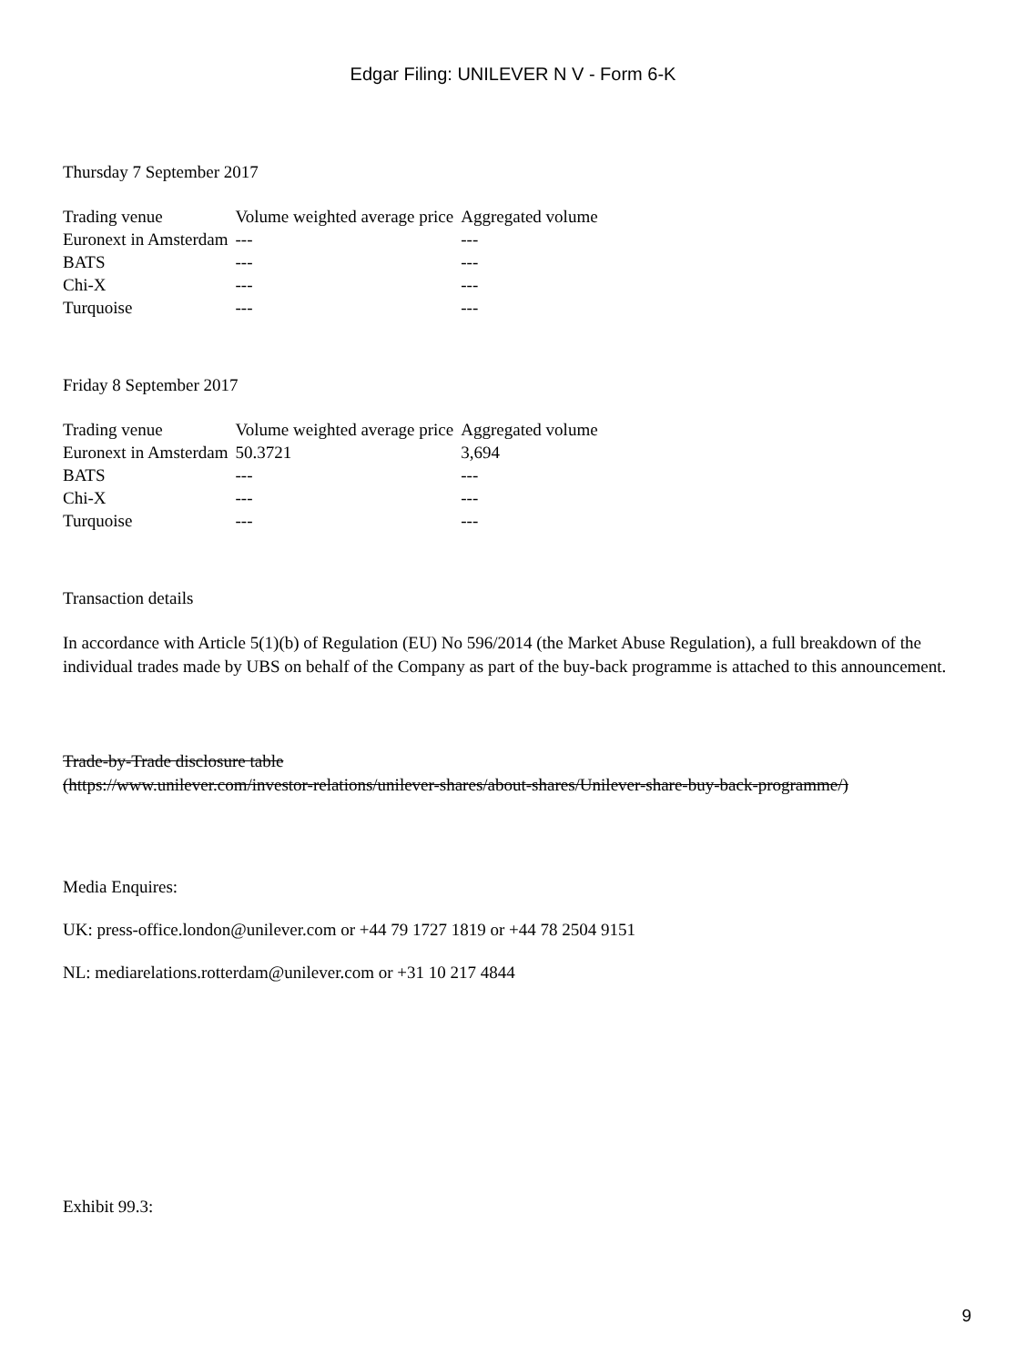Edgar Filing: UNILEVER N V - Form 6-K
Thursday 7 September 2017
| Trading venue | Volume weighted average price | Aggregated volume |
| --- | --- | --- |
| Euronext in Amsterdam | --- | --- |
| BATS | --- | --- |
| Chi-X | --- | --- |
| Turquoise | --- | --- |
Friday 8 September 2017
| Trading venue | Volume weighted average price | Aggregated volume |
| --- | --- | --- |
| Euronext in Amsterdam | 50.3721 | 3,694 |
| BATS | --- | --- |
| Chi-X | --- | --- |
| Turquoise | --- | --- |
Transaction details
In accordance with Article 5(1)(b) of Regulation (EU) No 596/2014 (the Market Abuse Regulation), a full breakdown of the individual trades made by UBS on behalf of the Company as part of the buy-back programme is attached to this announcement.
Trade-by-Trade disclosure table
(https://www.unilever.com/investor-relations/unilever-shares/about-shares/Unilever-share-buy-back-programme/)
Media Enquires:
UK: press-office.london@unilever.com or +44 79 1727 1819 or +44 78 2504 9151
NL: mediarelations.rotterdam@unilever.com or +31 10 217 4844
Exhibit 99.3:
9